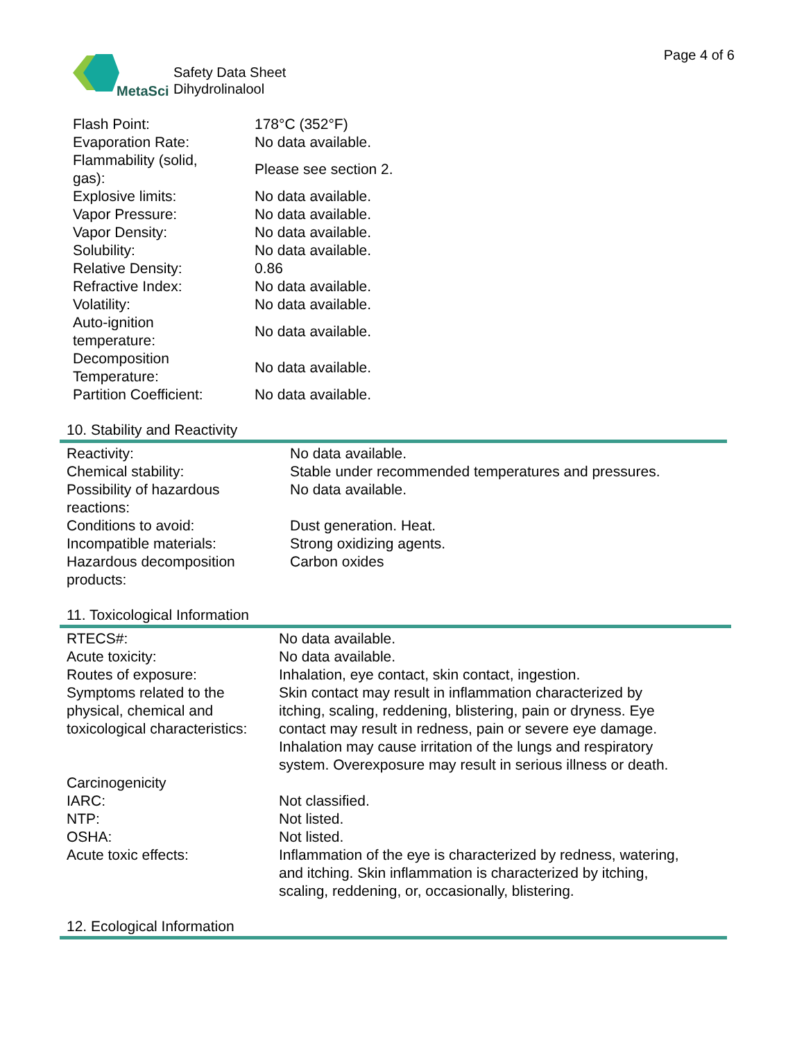Page 4 of 6
MetaSci
Safety Data Sheet
Dihydrolinalool
| Flash Point: | 178°C (352°F) |
| Evaporation Rate: | No data available. |
| Flammability (solid, gas): | Please see section 2. |
| Explosive limits: | No data available. |
| Vapor Pressure: | No data available. |
| Vapor Density: | No data available. |
| Solubility: | No data available. |
| Relative Density: | 0.86 |
| Refractive Index: | No data available. |
| Volatility: | No data available. |
| Auto-ignition temperature: | No data available. |
| Decomposition Temperature: | No data available. |
| Partition Coefficient: | No data available. |
10. Stability and Reactivity
| Reactivity: | No data available. |
| Chemical stability: | Stable under recommended temperatures and pressures. |
| Possibility of hazardous reactions: | No data available. |
| Conditions to avoid: | Dust generation. Heat. |
| Incompatible materials: | Strong oxidizing agents. |
| Hazardous decomposition products: | Carbon oxides |
11. Toxicological Information
| RTECS#: | No data available. |
| Acute toxicity: | No data available. |
| Routes of exposure: | Inhalation, eye contact, skin contact, ingestion. |
| Symptoms related to the physical, chemical and toxicological characteristics: | Skin contact may result in inflammation characterized by itching, scaling, reddening, blistering, pain or dryness. Eye contact may result in redness, pain or severe eye damage. Inhalation may cause irritation of the lungs and respiratory system. Overexposure may result in serious illness or death. |
| Carcinogenicity | |
| IARC: | Not classified. |
| NTP: | Not listed. |
| OSHA: | Not listed. |
| Acute toxic effects: | Inflammation of the eye is characterized by redness, watering, and itching. Skin inflammation is characterized by itching, scaling, reddening, or, occasionally, blistering. |
12. Ecological Information